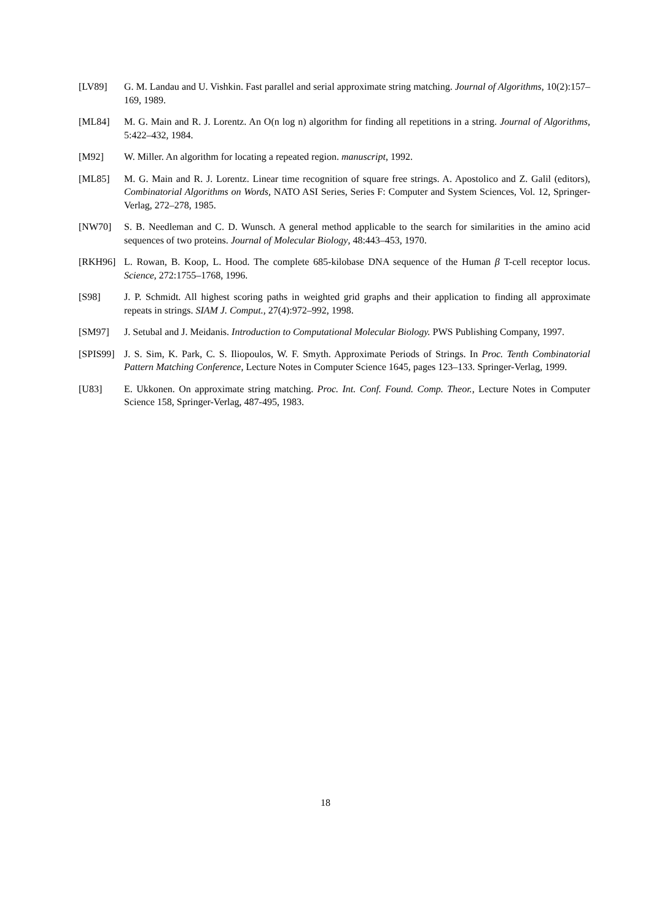[LV89] G. M. Landau and U. Vishkin. Fast parallel and serial approximate string matching. Journal of Algorithms, 10(2):157–169, 1989.
[ML84] M. G. Main and R. J. Lorentz. An O(n log n) algorithm for finding all repetitions in a string. Journal of Algorithms, 5:422–432, 1984.
[M92] W. Miller. An algorithm for locating a repeated region. manuscript, 1992.
[ML85] M. G. Main and R. J. Lorentz. Linear time recognition of square free strings. A. Apostolico and Z. Galil (editors), Combinatorial Algorithms on Words, NATO ASI Series, Series F: Computer and System Sciences, Vol. 12, Springer-Verlag, 272–278, 1985.
[NW70] S. B. Needleman and C. D. Wunsch. A general method applicable to the search for similarities in the amino acid sequences of two proteins. Journal of Molecular Biology, 48:443–453, 1970.
[RKH96] L. Rowan, B. Koop, L. Hood. The complete 685-kilobase DNA sequence of the Human β T-cell receptor locus. Science, 272:1755–1768, 1996.
[S98] J. P. Schmidt. All highest scoring paths in weighted grid graphs and their application to finding all approximate repeats in strings. SIAM J. Comput., 27(4):972–992, 1998.
[SM97] J. Setubal and J. Meidanis. Introduction to Computational Molecular Biology. PWS Publishing Company, 1997.
[SPIS99]
J. S. Sim, K. Park, C. S. Iliopoulos, W. F. Smyth. Approximate Periods of Strings. In Proc. Tenth Combinatorial Pattern Matching Conference, Lecture Notes in Computer Science 1645, pages 123–133. Springer-Verlag, 1999.
[U83] E. Ukkonen. On approximate string matching. Proc. Int. Conf. Found. Comp. Theor., Lecture Notes in Computer Science 158, Springer-Verlag, 487-495, 1983.
18